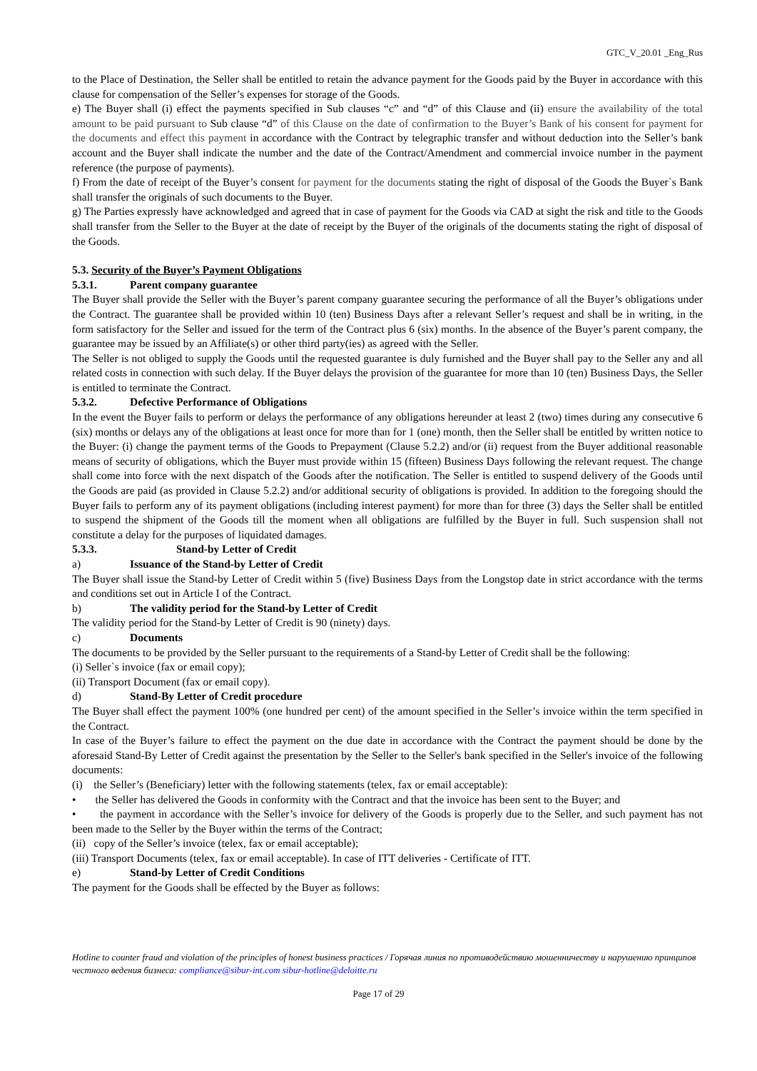GTC_V_20.01 _Eng_Rus
to the Place of Destination, the Seller shall be entitled to retain the advance payment for the Goods paid by the Buyer in accordance with this clause for compensation of the Seller’s expenses for storage of the Goods.
e) The Buyer shall (i) effect the payments specified in Sub clauses “c” and “d” of this Clause and (ii) ensure the availability of the total amount to be paid pursuant to Sub clause “d” of this Clause on the date of confirmation to the Buyer’s Bank of his consent for payment for the documents and effect this payment in accordance with the Contract by telegraphic transfer and without deduction into the Seller’s bank account and the Buyer shall indicate the number and the date of the Contract/Amendment and commercial invoice number in the payment reference (the purpose of payments).
f) From the date of receipt of the Buyer’s consent for payment for the documents stating the right of disposal of the Goods the Buyer`s Bank shall transfer the originals of such documents to the Buyer.
g) The Parties expressly have acknowledged and agreed that in case of payment for the Goods via CAD at sight the risk and title to the Goods shall transfer from the Seller to the Buyer at the date of receipt by the Buyer of the originals of the documents stating the right of disposal of the Goods.
5.3. Security of the Buyer’s Payment Obligations
5.3.1. Parent company guarantee
The Buyer shall provide the Seller with the Buyer’s parent company guarantee securing the performance of all the Buyer’s obligations under the Contract. The guarantee shall be provided within 10 (ten) Business Days after a relevant Seller’s request and shall be in writing, in the form satisfactory for the Seller and issued for the term of the Contract plus 6 (six) months. In the absence of the Buyer’s parent company, the guarantee may be issued by an Affiliate(s) or other third party(ies) as agreed with the Seller.
The Seller is not obliged to supply the Goods until the requested guarantee is duly furnished and the Buyer shall pay to the Seller any and all related costs in connection with such delay. If the Buyer delays the provision of the guarantee for more than 10 (ten) Business Days, the Seller is entitled to terminate the Contract.
5.3.2. Defective Performance of Obligations
In the event the Buyer fails to perform or delays the performance of any obligations hereunder at least 2 (two) times during any consecutive 6 (six) months or delays any of the obligations at least once for more than for 1 (one) month, then the Seller shall be entitled by written notice to the Buyer: (i) change the payment terms of the Goods to Prepayment (Clause 5.2.2) and/or (ii) request from the Buyer additional reasonable means of security of obligations, which the Buyer must provide within 15 (fifteen) Business Days following the relevant request. The change shall come into force with the next dispatch of the Goods after the notification. The Seller is entitled to suspend delivery of the Goods until the Goods are paid (as provided in Clause 5.2.2) and/or additional security of obligations is provided. In addition to the foregoing should the Buyer fails to perform any of its payment obligations (including interest payment) for more than for three (3) days the Seller shall be entitled to suspend the shipment of the Goods till the moment when all obligations are fulfilled by the Buyer in full. Such suspension shall not constitute a delay for the purposes of liquidated damages.
5.3.3. Stand-by Letter of Credit
a) Issuance of the Stand-by Letter of Credit
The Buyer shall issue the Stand-by Letter of Credit within 5 (five) Business Days from the Longstop date in strict accordance with the terms and conditions set out in Article I of the Contract.
b) The validity period for the Stand-by Letter of Credit
The validity period for the Stand-by Letter of Credit is 90 (ninety) days.
c) Documents
The documents to be provided by the Seller pursuant to the requirements of a Stand-by Letter of Credit shall be the following:
(i) Seller`s invoice (fax or email copy);
(ii) Transport Document (fax or email copy).
d) Stand-By Letter of Credit procedure
The Buyer shall effect the payment 100% (one hundred per cent) of the amount specified in the Seller’s invoice within the term specified in the Contract.
In case of the Buyer’s failure to effect the payment on the due date in accordance with the Contract the payment should be done by the aforesaid Stand-By Letter of Credit against the presentation by the Seller to the Seller's bank specified in the Seller's invoice of the following documents:
(i) the Seller’s (Beneficiary) letter with the following statements (telex, fax or email acceptable):
• the Seller has delivered the Goods in conformity with the Contract and that the invoice has been sent to the Buyer; and
• the payment in accordance with the Seller’s invoice for delivery of the Goods is properly due to the Seller, and such payment has not been made to the Seller by the Buyer within the terms of the Contract;
(ii) copy of the Seller’s invoice (telex, fax or email acceptable);
(iii) Transport Documents (telex, fax or email acceptable). In case of ITT deliveries - Certificate of ITT.
e) Stand-by Letter of Credit Conditions
The payment for the Goods shall be effected by the Buyer as follows:
Hotline to counter fraud and violation of the principles of honest business practices / Горячая линия по противодействию мошенничеству и нарушению принципов честного ведения бизнеса: compliance@sibur-int.com sibur-hotline@deloitte.ru
Page 17 of 29